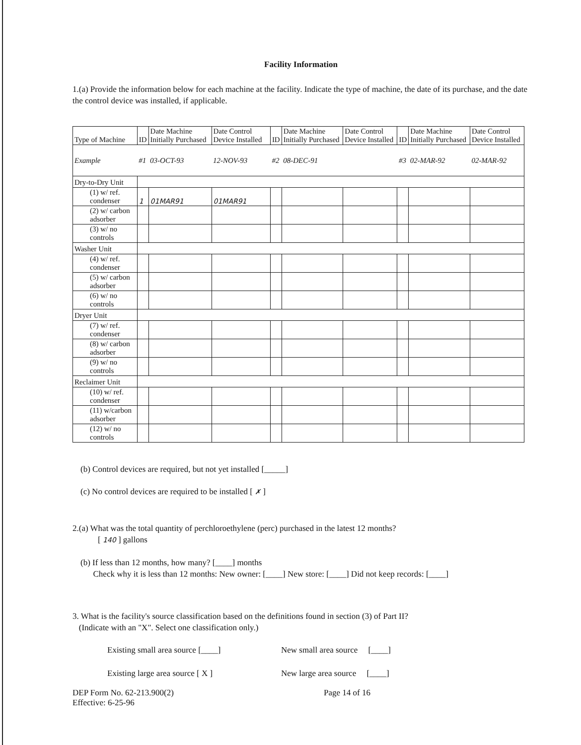Facility Information
1.(a) Provide the information below for each machine at the facility. Indicate the type of machine, the date of its purchase, and the date the control device was installed, if applicable.
| Type of Machine | ID | Date Machine Initially Purchased | Date Control Device Installed | ID | Date Machine Initially Purchased | Date Control Device Installed | ID | Date Machine Initially Purchased | Date Control Device Installed |
| --- | --- | --- | --- | --- | --- | --- | --- | --- | --- |
| Example | #1 | 03-OCT-93 | 12-NOV-93 | #2 | 08-DEC-91 | | #3 | 02-MAR-92 | 02-MAR-92 |
| Dry-to-Dry Unit | | | | | | | | | |
| (1) w/ ref. condenser | 1 | 01MAR91 | 01MAR91 | | | | | | |
| (2) w/ carbon adsorber | | | | | | | | | |
| (3) w/ no controls | | | | | | | | | |
| Washer Unit | | | | | | | | | |
| (4) w/ ref. condenser | | | | | | | | | |
| (5) w/ carbon adsorber | | | | | | | | | |
| (6) w/ no controls | | | | | | | | | |
| Dryer Unit | | | | | | | | | |
| (7) w/ ref. condenser | | | | | | | | | |
| (8) w/ carbon adsorber | | | | | | | | | |
| (9) w/ no controls | | | | | | | | | |
| Reclaimer Unit | | | | | | | | | |
| (10) w/ ref. condenser | | | | | | | | | |
| (11) w/carbon adsorber | | | | | | | | | |
| (12) w/ no controls | | | | | | | | | |
(b) Control devices are required, but not yet installed [_____]
(c) No control devices are required to be installed [ ✗ ]
2.(a) What was the total quantity of perchloroethylene (perc) purchased in the latest 12 months?
[ 140 ] gallons
(b) If less than 12 months, how many? [____] months
Check why it is less than 12 months: New owner: [____] New store: [____] Did not keep records: [____]
3. What is the facility's source classification based on the definitions found in section (3) of Part II?
(Indicate with an "X". Select one classification only.)
Existing small area source [____]
New small area source [____]
Existing large area source [ X ]
New large area source [____]
DEP Form No. 62-213.900(2)
Effective: 6-25-96
Page 14 of 16